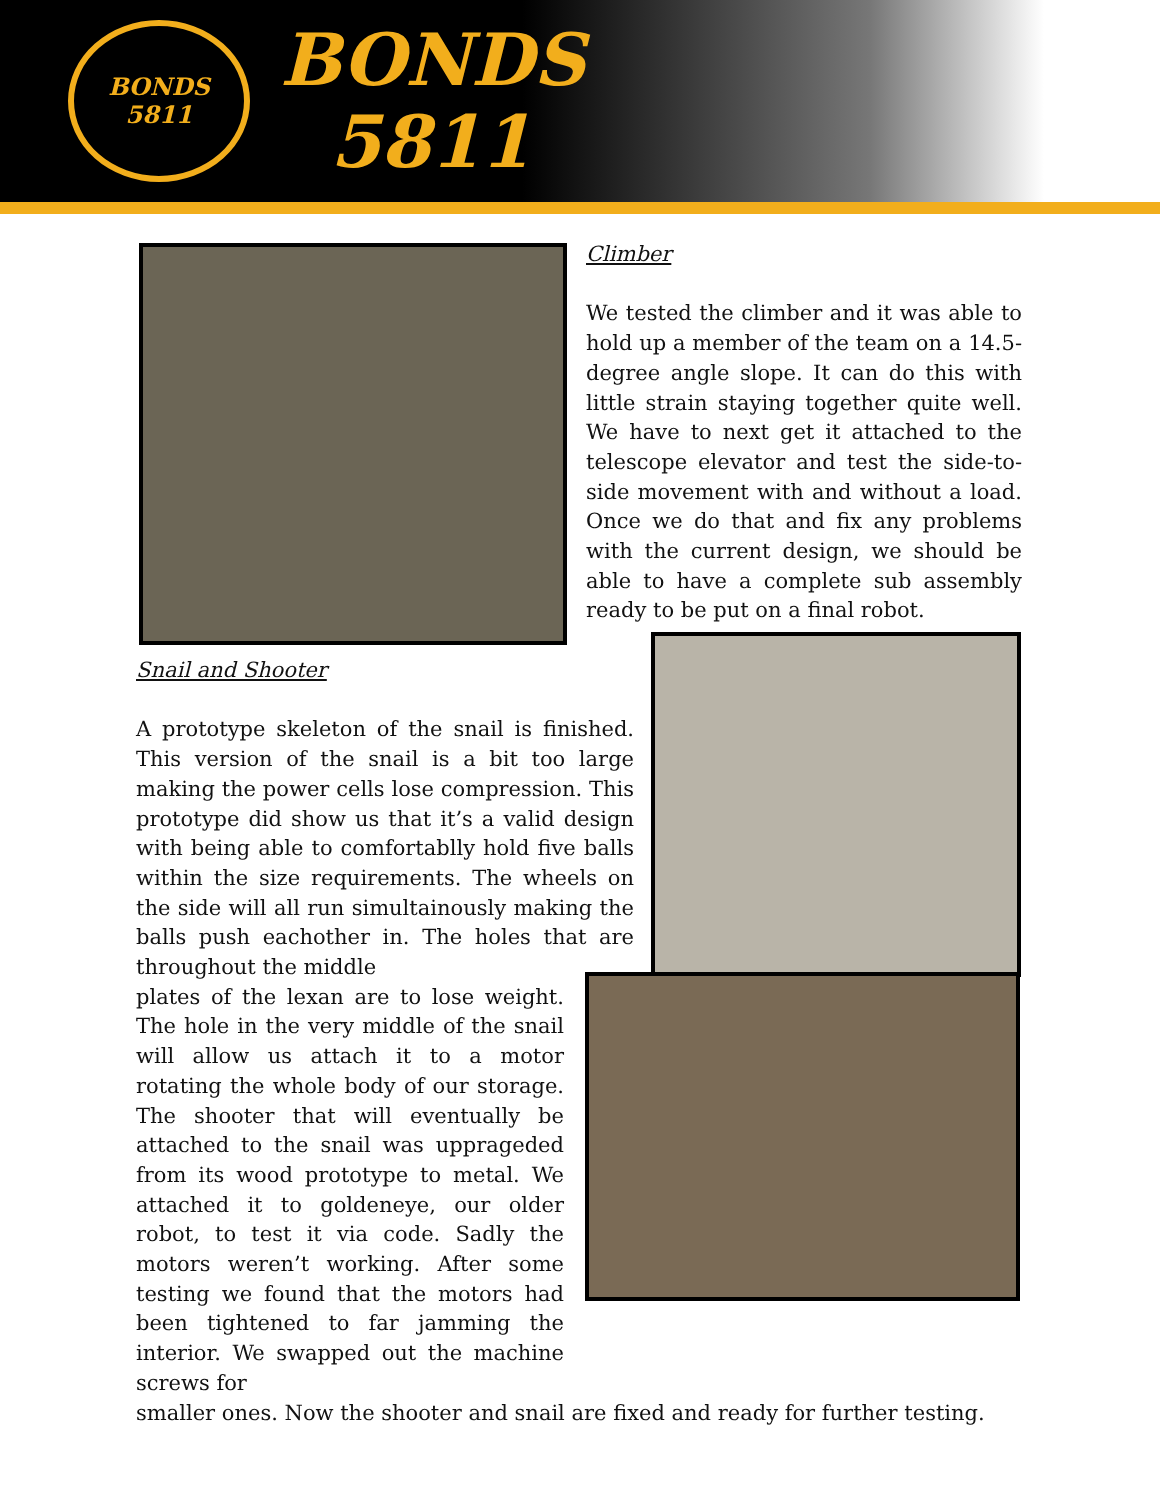BONDS
5811
BONDS
5811
Climber
We tested the climber and it was able to hold up a member of the team on a 14.5-degree angle slope. It can do this with little strain staying together quite well. We have to next get it attached to the telescope elevator and test the side-to-side movement with and without a load. Once we do that and fix any problems with the current design, we should be able to have a complete sub assembly ready to be put on a final robot.
Snail and Shooter
A prototype skeleton of the snail is finished. This version of the snail is a bit too large making the power cells lose compression. This prototype did show us that it’s a valid design with being able to comfortablly hold five balls within the size requirements. The wheels on the side will all run simultainously making the balls push eachother in. The holes that are throughout the middle
plates of the lexan are to lose weight. The hole in the very middle of the snail will allow us attach it to a motor rotating the whole body of our storage. The shooter that will eventually be attached to the snail was upprageded from its wood prototype to metal. We attached it to goldeneye, our older robot, to test it via code. Sadly the motors weren’t working. After some testing we found that the motors had been tightened to far jamming the interior. We swapped out the machine screws for
smaller ones. Now the shooter and snail are fixed and ready for further testing.